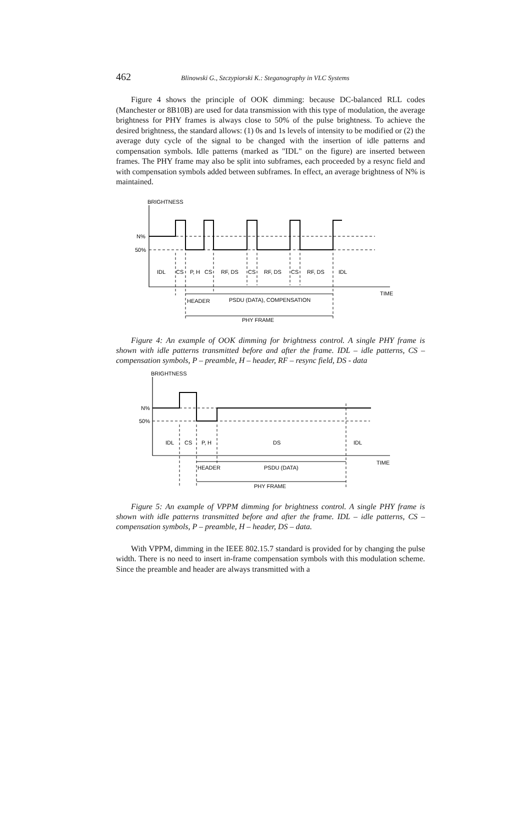462 Blinowski G., Szczypiorski K.: Steganography in VLC Systems
Figure 4 shows the principle of OOK dimming: because DC-balanced RLL codes (Manchester or 8B10B) are used for data transmission with this type of modulation, the average brightness for PHY frames is always close to 50% of the pulse brightness. To achieve the desired brightness, the standard allows: (1) 0s and 1s levels of intensity to be modified or (2) the average duty cycle of the signal to be changed with the insertion of idle patterns and compensation symbols. Idle patterns (marked as "IDL" on the figure) are inserted between frames. The PHY frame may also be split into subframes, each proceeded by a resync field and with compensation symbols added between subframes. In effect, an average brightness of N% is maintained.
BRIGHTNESS
N%
50%
IDL
CS
P, H
CS
RF, DS
CS
RF, DS
CS
RF, DS
IDL
TIME
HEADER
PSDU (DATA), COMPENSATION
PHY FRAME
Figure 4: An example of OOK dimming for brightness control. A single PHY frame is shown with idle patterns transmitted before and after the frame. IDL – idle patterns, CS – compensation symbols, P – preamble, H – header, RF – resync field, DS - data
BRIGHTNESS
N%
50%
IDL
CS
P, H
DS
IDL
TIME
HEADER
PSDU (DATA)
PHY FRAME
Figure 5: An example of VPPM dimming for brightness control. A single PHY frame is shown with idle patterns transmitted before and after the frame. IDL – idle patterns, CS – compensation symbols, P – preamble, H – header, DS – data.
With VPPM, dimming in the IEEE 802.15.7 standard is provided for by changing the pulse width. There is no need to insert in-frame compensation symbols with this modulation scheme. Since the preamble and header are always transmitted with a